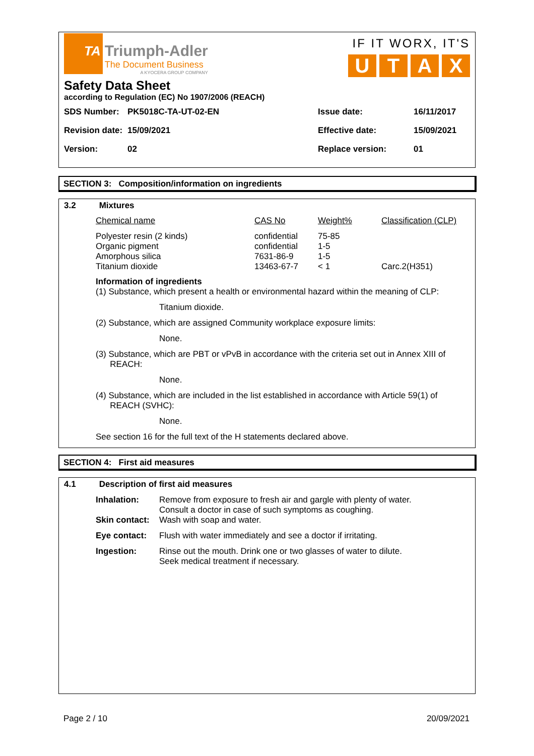TA
Triumph-Adler
The Document Business
A KYOCERA GROUP COMPANY
IF IT WORX, IT'S
UTAX
Safety Data Sheet
according to Regulation (EC) No 1907/2006 (REACH)
| SDS Number: | PK5018C-TA-UT-02-EN | Issue date: | 16/11/2017 |
| Revision date: | 15/09/2021 | Effective date: | 15/09/2021 |
| Version: | 02 | Replace version: | 01 |
SECTION 3: Composition/information on ingredients
3.2 Mixtures
| Chemical name | CAS No | Weight% | Classification (CLP) |
| Polyester resin (2 kinds) Organic pigment Amorphous silica Titanium dioxide | confidential confidential 7631-86-9 13463-67-7 | 75-85 1-5 1-5 < 1 | Carc.2(H351) |
Information of ingredients
(1) Substance, which present a health or environmental hazard within the meaning of CLP:
Titanium dioxide.
(2) Substance, which are assigned Community workplace exposure limits:
None.
(3) Substance, which are PBT or vPvB in accordance with the criteria set out in Annex XIII of
REACH:
None.
(4) Substance, which are included in the list established in accordance with Article 59(1) of
REACH (SVHC):
None.
See section 16 for the full text of the H statements declared above.
SECTION 4: First aid measures
4.1 Description of first aid measures
| Inhalation: | Remove from exposure to fresh air and gargle with plenty of water. Consult a doctor in case of such symptoms as coughing. |
| Skin contact: | Wash with soap and water. |
| Eye contact: | Flush with water immediately and see a doctor if irritating. |
| Ingestion: | Rinse out the mouth. Drink one or two glasses of water to dilute. Seek medical treatment if necessary. |
Page 2 / 10 20/09/2021